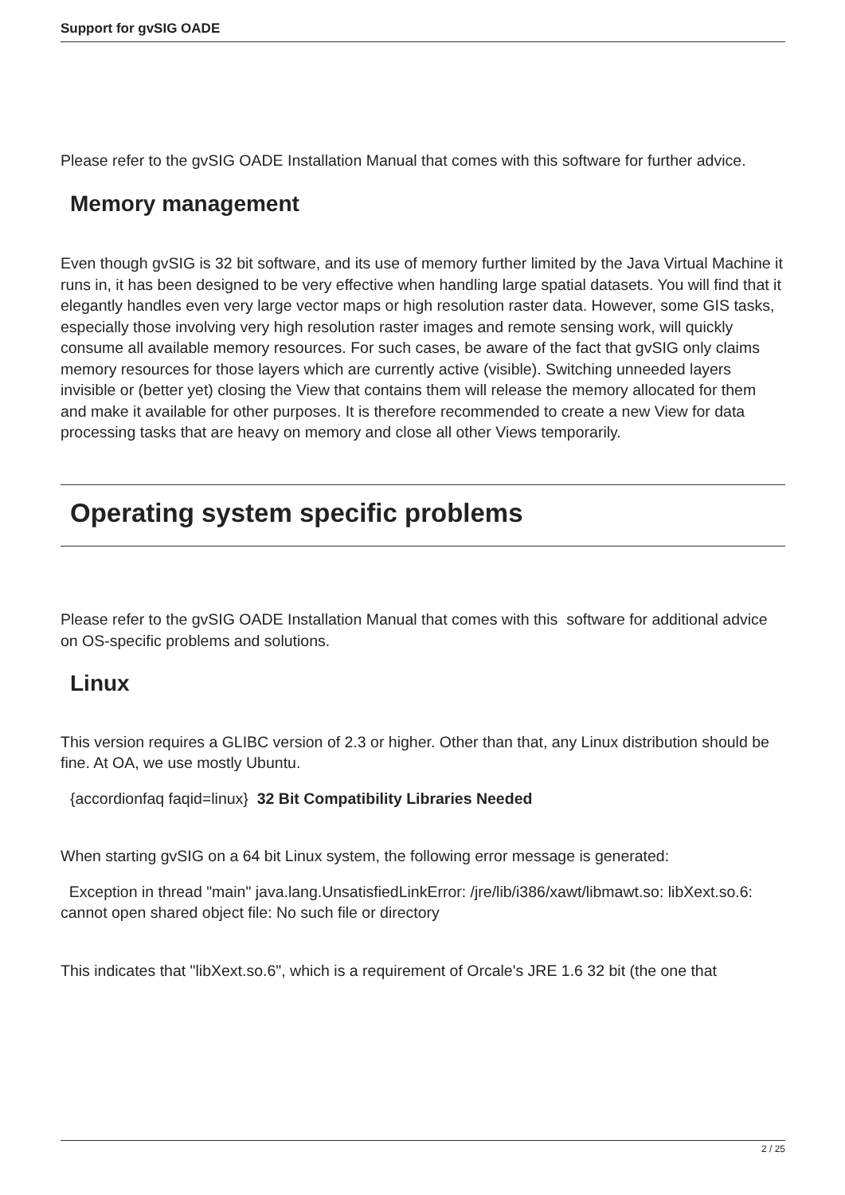Support for gvSIG OADE
Please refer to the gvSIG OADE Installation Manual that comes with this software for further advice.
Memory management
Even though gvSIG is 32 bit software, and its use of memory further limited by the Java Virtual Machine it runs in, it has been designed to be very effective when handling large spatial datasets. You will find that it elegantly handles even very large vector maps or high resolution raster data. However, some GIS tasks, especially those involving very high resolution raster images and remote sensing work, will quickly consume all available memory resources. For such cases, be aware of the fact that gvSIG only claims memory resources for those layers which are currently active (visible). Switching unneeded layers invisible or (better yet) closing the View that contains them will release the memory allocated for them and make it available for other purposes. It is therefore recommended to create a new View for data processing tasks that are heavy on memory and close all other Views temporarily.
Operating system specific problems
Please refer to the gvSIG OADE Installation Manual that comes with this software for additional advice on OS-specific problems and solutions.
Linux
This version requires a GLIBC version of 2.3 or higher. Other than that, any Linux distribution should be fine. At OA, we use mostly Ubuntu.
{accordionfaq faqid=linux} 32 Bit Compatibility Libraries Needed
When starting gvSIG on a 64 bit Linux system, the following error message is generated:
Exception in thread "main" java.lang.UnsatisfiedLinkError: /jre/lib/i386/xawt/libmawt.so: libXext.so.6: cannot open shared object file: No such file or directory
This indicates that "libXext.so.6", which is a requirement of Orcale's JRE 1.6 32 bit (the one that
2 / 25